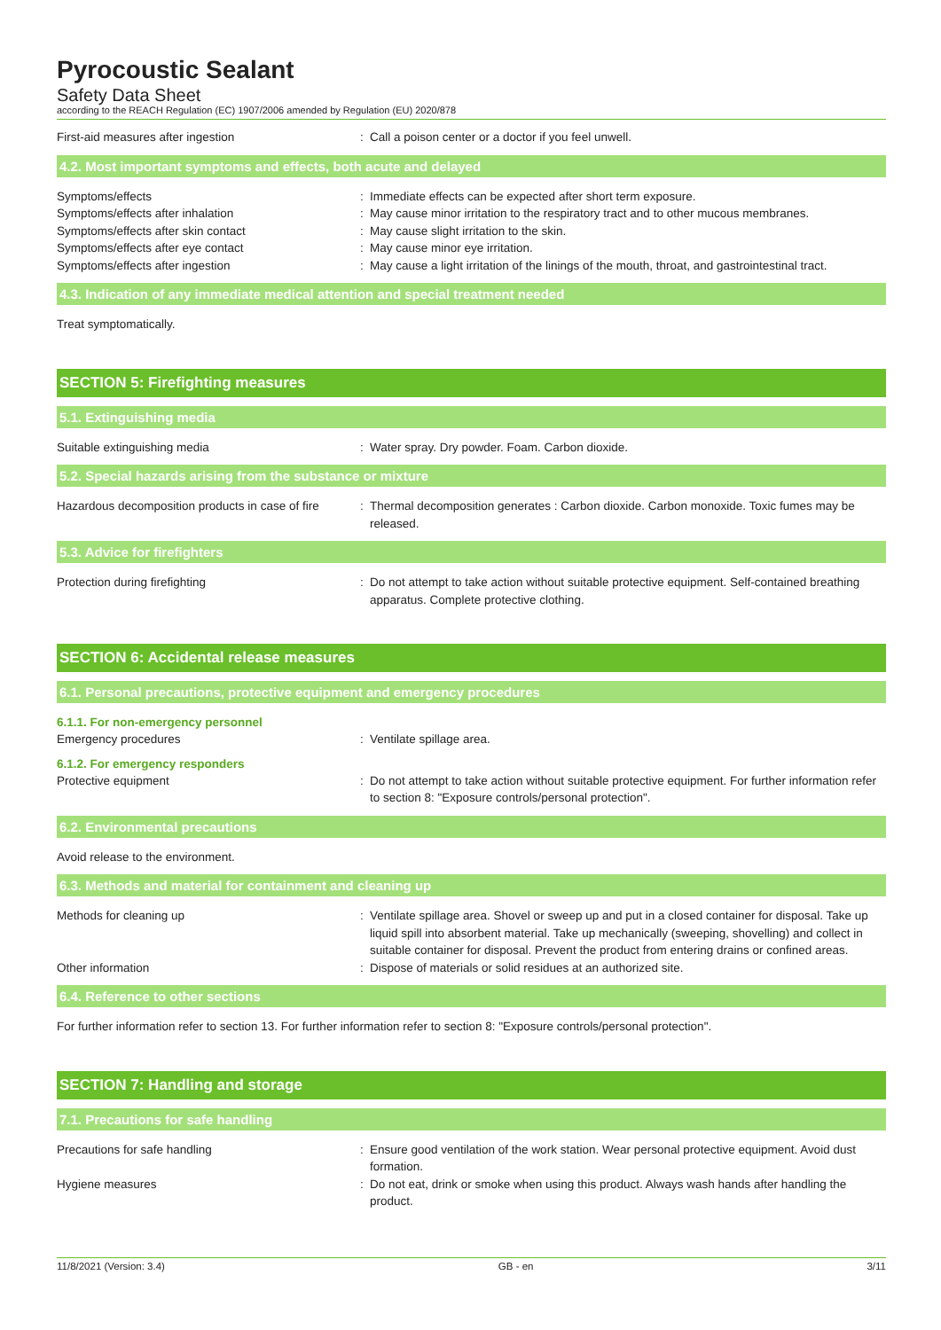Pyrocoustic Sealant
Safety Data Sheet
according to the REACH Regulation (EC) 1907/2006 amended by Regulation (EU) 2020/878
First-aid measures after ingestion : Call a poison center or a doctor if you feel unwell.
4.2. Most important symptoms and effects, both acute and delayed
Symptoms/effects : Immediate effects can be expected after short term exposure.
Symptoms/effects after inhalation : May cause minor irritation to the respiratory tract and to other mucous membranes.
Symptoms/effects after skin contact : May cause slight irritation to the skin.
Symptoms/effects after eye contact : May cause minor eye irritation.
Symptoms/effects after ingestion : May cause a light irritation of the linings of the mouth, throat, and gastrointestinal tract.
4.3. Indication of any immediate medical attention and special treatment needed
Treat symptomatically.
SECTION 5: Firefighting measures
5.1. Extinguishing media
Suitable extinguishing media : Water spray. Dry powder. Foam. Carbon dioxide.
5.2. Special hazards arising from the substance or mixture
Hazardous decomposition products in case of fire
: Thermal decomposition generates : Carbon dioxide. Carbon monoxide. Toxic fumes may be released.
5.3. Advice for firefighters
Protection during firefighting : Do not attempt to take action without suitable protective equipment. Self-contained breathing apparatus. Complete protective clothing.
SECTION 6: Accidental release measures
6.1. Personal precautions, protective equipment and emergency procedures
6.1.1. For non-emergency personnel
Emergency procedures : Ventilate spillage area.
6.1.2. For emergency responders
Protective equipment : Do not attempt to take action without suitable protective equipment. For further information refer to section 8: "Exposure controls/personal protection".
6.2. Environmental precautions
Avoid release to the environment.
6.3. Methods and material for containment and cleaning up
Methods for cleaning up : Ventilate spillage area. Shovel or sweep up and put in a closed container for disposal. Take up liquid spill into absorbent material. Take up mechanically (sweeping, shovelling) and collect in suitable container for disposal. Prevent the product from entering drains or confined areas.
Other information : Dispose of materials or solid residues at an authorized site.
6.4. Reference to other sections
For further information refer to section 13. For further information refer to section 8: "Exposure controls/personal protection".
SECTION 7: Handling and storage
7.1. Precautions for safe handling
Precautions for safe handling : Ensure good ventilation of the work station. Wear personal protective equipment. Avoid dust formation.
Hygiene measures : Do not eat, drink or smoke when using this product. Always wash hands after handling the product.
11/8/2021 (Version: 3.4) GB - en 3/11